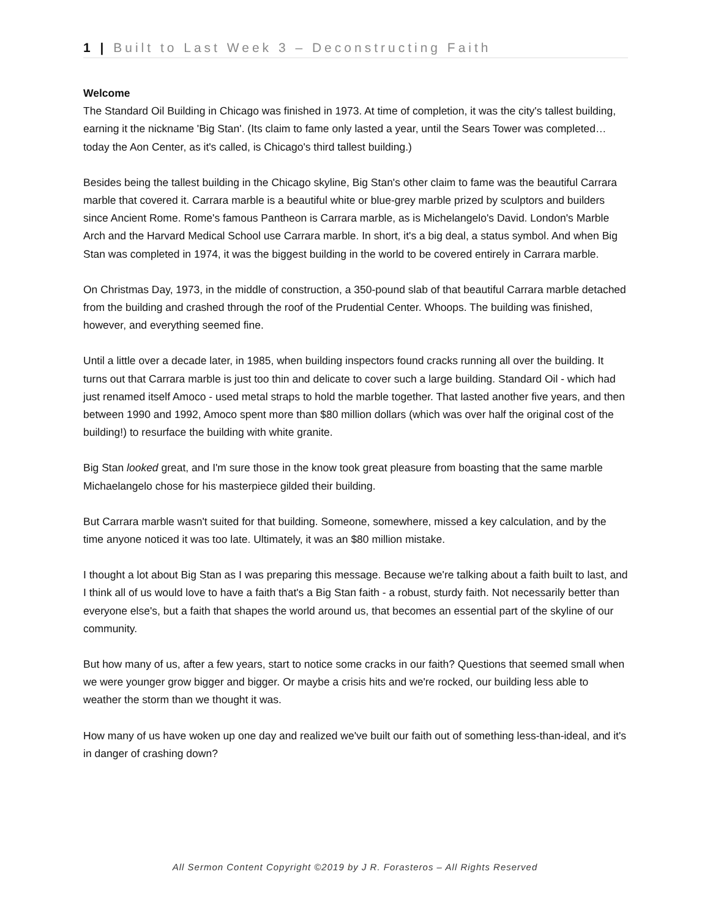1 | Built to Last Week 3 – Deconstructing Faith
Welcome
The Standard Oil Building in Chicago was finished in 1973. At time of completion, it was the city's tallest building, earning it the nickname 'Big Stan'. (Its claim to fame only lasted a year, until the Sears Tower was completed… today the Aon Center, as it's called, is Chicago's third tallest building.)
Besides being the tallest building in the Chicago skyline, Big Stan's other claim to fame was the beautiful Carrara marble that covered it. Carrara marble is a beautiful white or blue-grey marble prized by sculptors and builders since Ancient Rome. Rome's famous Pantheon is Carrara marble, as is Michelangelo's David. London's Marble Arch and the Harvard Medical School use Carrara marble. In short, it's a big deal, a status symbol. And when Big Stan was completed in 1974, it was the biggest building in the world to be covered entirely in Carrara marble.
On Christmas Day, 1973, in the middle of construction, a 350-pound slab of that beautiful Carrara marble detached from the building and crashed through the roof of the Prudential Center. Whoops. The building was finished, however, and everything seemed fine.
Until a little over a decade later, in 1985, when building inspectors found cracks running all over the building. It turns out that Carrara marble is just too thin and delicate to cover such a large building. Standard Oil - which had just renamed itself Amoco - used metal straps to hold the marble together. That lasted another five years, and then between 1990 and 1992, Amoco spent more than $80 million dollars (which was over half the original cost of the building!) to resurface the building with white granite.
Big Stan looked great, and I'm sure those in the know took great pleasure from boasting that the same marble Michaelangelo chose for his masterpiece gilded their building.
But Carrara marble wasn't suited for that building. Someone, somewhere, missed a key calculation, and by the time anyone noticed it was too late. Ultimately, it was an $80 million mistake.
I thought a lot about Big Stan as I was preparing this message. Because we're talking about a faith built to last, and I think all of us would love to have a faith that's a Big Stan faith - a robust, sturdy faith. Not necessarily better than everyone else's, but a faith that shapes the world around us, that becomes an essential part of the skyline of our community.
But how many of us, after a few years, start to notice some cracks in our faith? Questions that seemed small when we were younger grow bigger and bigger. Or maybe a crisis hits and we're rocked, our building less able to weather the storm than we thought it was.
How many of us have woken up one day and realized we've built our faith out of something less-than-ideal, and it's in danger of crashing down?
All Sermon Content Copyright ©2019 by J R. Forasteros – All Rights Reserved